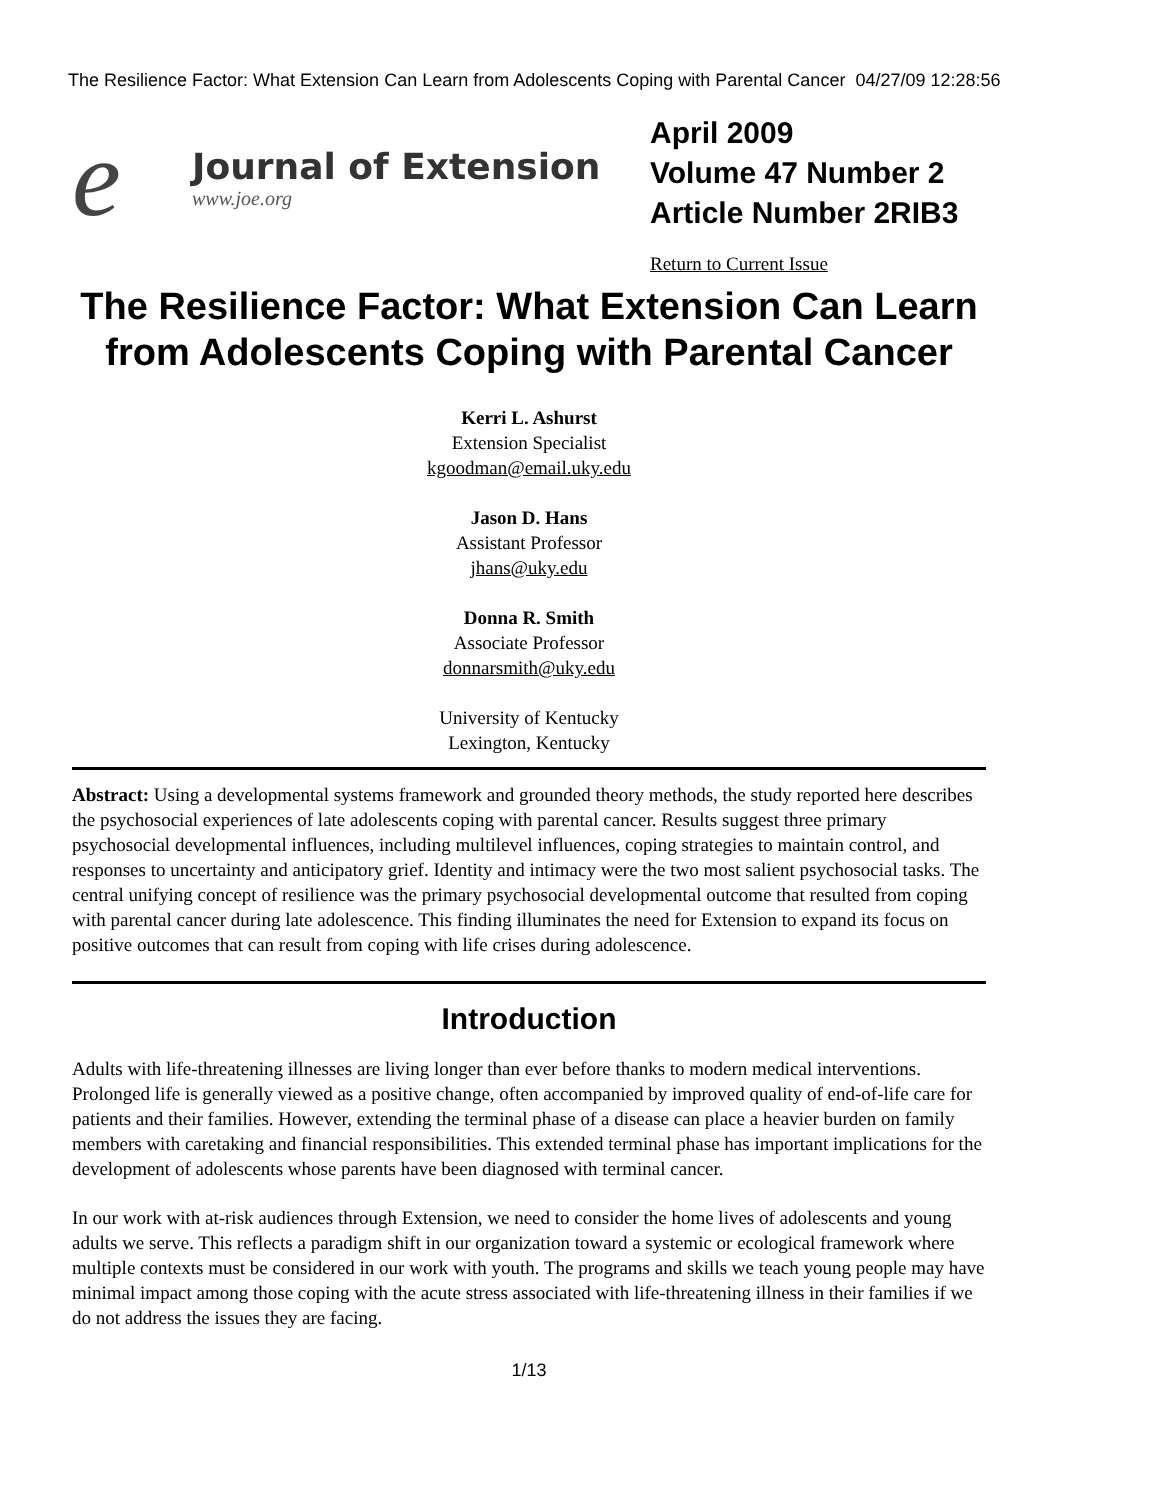The Resilience Factor: What Extension Can Learn from Adolescents Coping with Parental Cancer 04/27/09 12:28:56
e
Journal of Extension
www.joe.org
April 2009
Volume 47 Number 2
Article Number 2RIB3
Return to Current Issue
The Resilience Factor: What Extension Can Learn from Adolescents Coping with Parental Cancer
Kerri L. Ashurst
Extension Specialist
kgoodman@email.uky.edu
Jason D. Hans
Assistant Professor
jhans@uky.edu
Donna R. Smith
Associate Professor
donnarsmith@uky.edu
University of Kentucky
Lexington, Kentucky
Abstract: Using a developmental systems framework and grounded theory methods, the study reported here describes the psychosocial experiences of late adolescents coping with parental cancer. Results suggest three primary psychosocial developmental influences, including multilevel influences, coping strategies to maintain control, and responses to uncertainty and anticipatory grief. Identity and intimacy were the two most salient psychosocial tasks. The central unifying concept of resilience was the primary psychosocial developmental outcome that resulted from coping with parental cancer during late adolescence. This finding illuminates the need for Extension to expand its focus on positive outcomes that can result from coping with life crises during adolescence.
Introduction
Adults with life-threatening illnesses are living longer than ever before thanks to modern medical interventions. Prolonged life is generally viewed as a positive change, often accompanied by improved quality of end-of-life care for patients and their families. However, extending the terminal phase of a disease can place a heavier burden on family members with caretaking and financial responsibilities. This extended terminal phase has important implications for the development of adolescents whose parents have been diagnosed with terminal cancer.
In our work with at-risk audiences through Extension, we need to consider the home lives of adolescents and young adults we serve. This reflects a paradigm shift in our organization toward a systemic or ecological framework where multiple contexts must be considered in our work with youth. The programs and skills we teach young people may have minimal impact among those coping with the acute stress associated with life-threatening illness in their families if we do not address the issues they are facing.
1/13